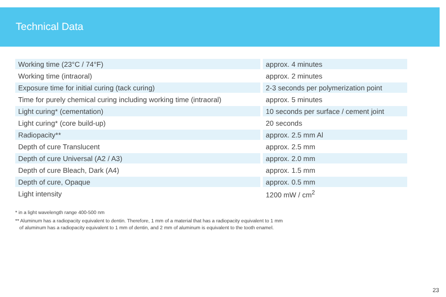Technical Data
| Working time (23°C / 74°F) | | approx. 4 minutes |
| Working time (intraoral) | | approx. 2 minutes |
| Exposure time for initial curing (tack curing) | | 2-3 seconds per polymerization point |
| Time for purely chemical curing including working time (intraoral) | | approx. 5 minutes |
| Light curing* (cementation) | | 10 seconds per surface / cement joint |
| Light curing* (core build-up) | | 20 seconds |
| Radiopacity** | | approx. 2.5 mm Al |
| Depth of cure Translucent | | approx. 2.5 mm |
| Depth of cure Universal (A2 / A3) | | approx. 2.0 mm |
| Depth of cure Bleach, Dark (A4) | | approx. 1.5 mm |
| Depth of cure, Opaque | | approx. 0.5 mm |
| Light intensity | | 1200 mW / cm<sup>2</sup> |
* in a light wavelength range 400-500 nm
** Aluminum has a radiopacity equivalent to dentin. Therefore, 1 mm of a material that has a radiopacity equivalent to 1 mm
of aluminum has a radiopacity equivalent to 1 mm of dentin, and 2 mm of aluminum is equivalent to the tooth enamel.
23